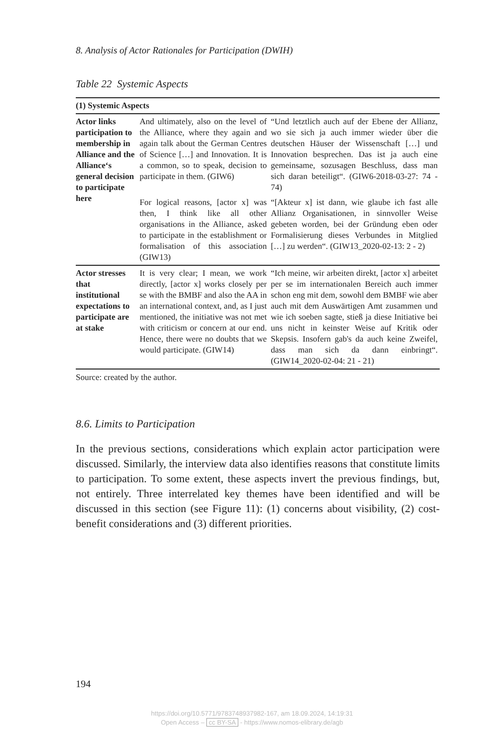8. Analysis of Actor Rationales for Participation (DWIH)
Table 22 Systemic Aspects
| (1) Systemic Aspects | | |
| --- | --- | --- |
| Actor links participation to membership in Alliance and the Alliance‘s general decision to participate here | And ultimately, also on the level of the Alliance, where they again and again talk about the German Centres of Science […] and Innovation. It is a common, so to speak, decision to participate in them. (GIW6) | “Und letztlich auch auf der Ebene der Allianz, wo sie sich ja auch immer wieder über die deutschen Häuser der Wissenschaft […] und Innovation besprechen. Das ist ja auch eine gemeinsame, sozusagen Beschluss, dass man sich daran beteiligt“. (GIW6-2018-03-27: 74 - 74) |
| | For logical reasons, [actor x] was then, I think like all other organisations in the Alliance, asked to participate in the establishment or formalisation of this association (GIW13) | “[Akteur x] ist dann, wie glaube ich fast alle Allianz Organisationen, in sinnvoller Weise gebeten worden, bei der Gründung eben oder Formalisierung dieses Verbundes in Mitglied […] zu werden“. (GIW13_2020-02-13: 2 - 2) |
| Actor stresses that institutional expectations to participate are at stake | It is very clear; I mean, we work directly, [actor x] works closely per se with the BMBF and also the AA in an international context, and, as I just mentioned, the initiative was not met with criticism or concern at our end. Hence, there were no doubts that we would participate. (GIW14) | “Ich meine, wir arbeiten direkt, [actor x] arbeitet per se im internationalen Bereich auch immer schon eng mit dem, sowohl dem BMBF wie aber auch mit dem Auswärtigen Amt zusammen und wie ich soeben sagte, stieß ja diese Initiative bei uns nicht in keinster Weise auf Kritik oder Skepsis. Insofern gab's da auch keine Zweifel, dass man sich da dann einbringt“. (GIW14_2020-02-04: 21 - 21) |
Source: created by the author.
8.6. Limits to Participation
In the previous sections, considerations which explain actor participation were discussed. Similarly, the interview data also identifies reasons that constitute limits to participation. To some extent, these aspects invert the previous findings, but, not entirely. Three interrelated key themes have been identified and will be discussed in this section (see Figure 11): (1) concerns about visibility, (2) cost-benefit considerations and (3) different priorities.
194
https://doi.org/10.5771/9783748937982-167, am 18.09.2024, 14:19:31
Open Access – cc BY-SA - https://www.nomos-elibrary.de/agb